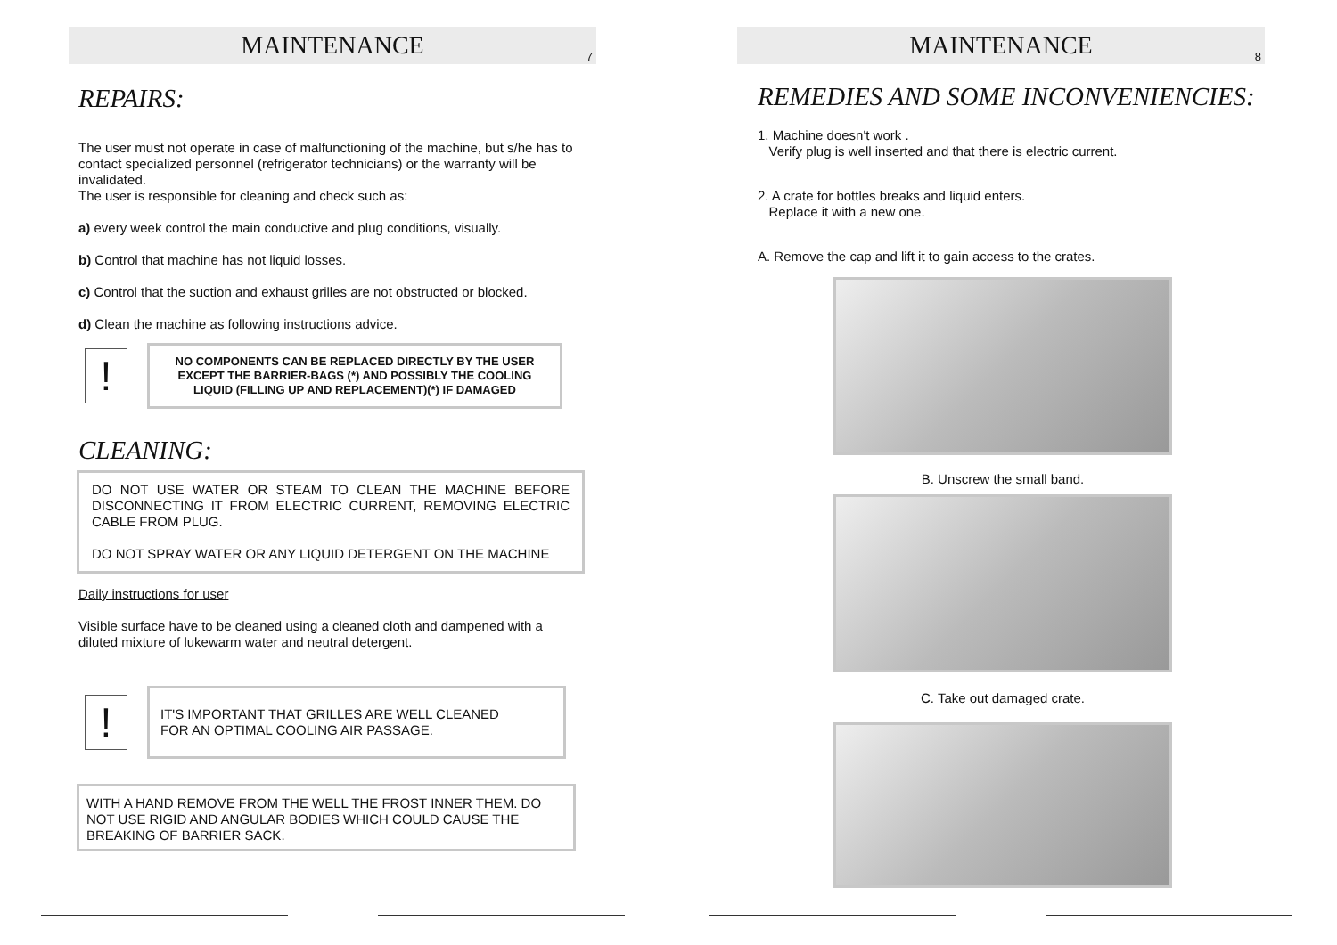MAINTENANCE
7
REPAIRS:
The user must not operate in case of malfunctioning of the machine, but s/he has to contact specialized personnel (refrigerator technicians) or the warranty will be invalidated.
The user is responsible for cleaning and check such as:
a) every week control the main conductive and plug conditions, visually.
b) Control that machine has not liquid losses.
c) Control that the suction and exhaust grilles are not obstructed or blocked.
d) Clean the machine as following instructions advice.
!
NO COMPONENTS CAN BE REPLACED DIRECTLY BY THE USER EXCEPT THE BARRIER-BAGS (*) AND POSSIBLY THE COOLING LIQUID (FILLING UP AND REPLACEMENT)(*) IF DAMAGED
CLEANING:
DO NOT USE WATER OR STEAM TO CLEAN THE MACHINE BEFORE DISCONNECTING IT FROM ELECTRIC CURRENT, REMOVING ELECTRIC CABLE FROM PLUG.
DO NOT SPRAY WATER OR ANY LIQUID DETERGENT ON THE MACHINE
Daily instructions for user
Visible surface have to be cleaned using a cleaned cloth and dampened with a diluted mixture of lukewarm water and neutral detergent.
!
IT'S IMPORTANT THAT GRILLES ARE WELL CLEANED
FOR AN OPTIMAL COOLING AIR PASSAGE.
WITH A HAND REMOVE FROM THE WELL THE FROST INNER THEM. DO NOT USE RIGID AND ANGULAR BODIES WHICH COULD CAUSE THE BREAKING OF BARRIER SACK.
MAINTENANCE
8
REMEDIES AND SOME INCONVENIENCIES:
1. Machine doesn't work .
Verify plug is well inserted and that there is electric current.
2. A crate for bottles breaks and liquid enters.
Replace it with a new one.
A. Remove the cap and lift it to gain access to the crates.
B. Unscrew the small band.
C. Take out damaged crate.